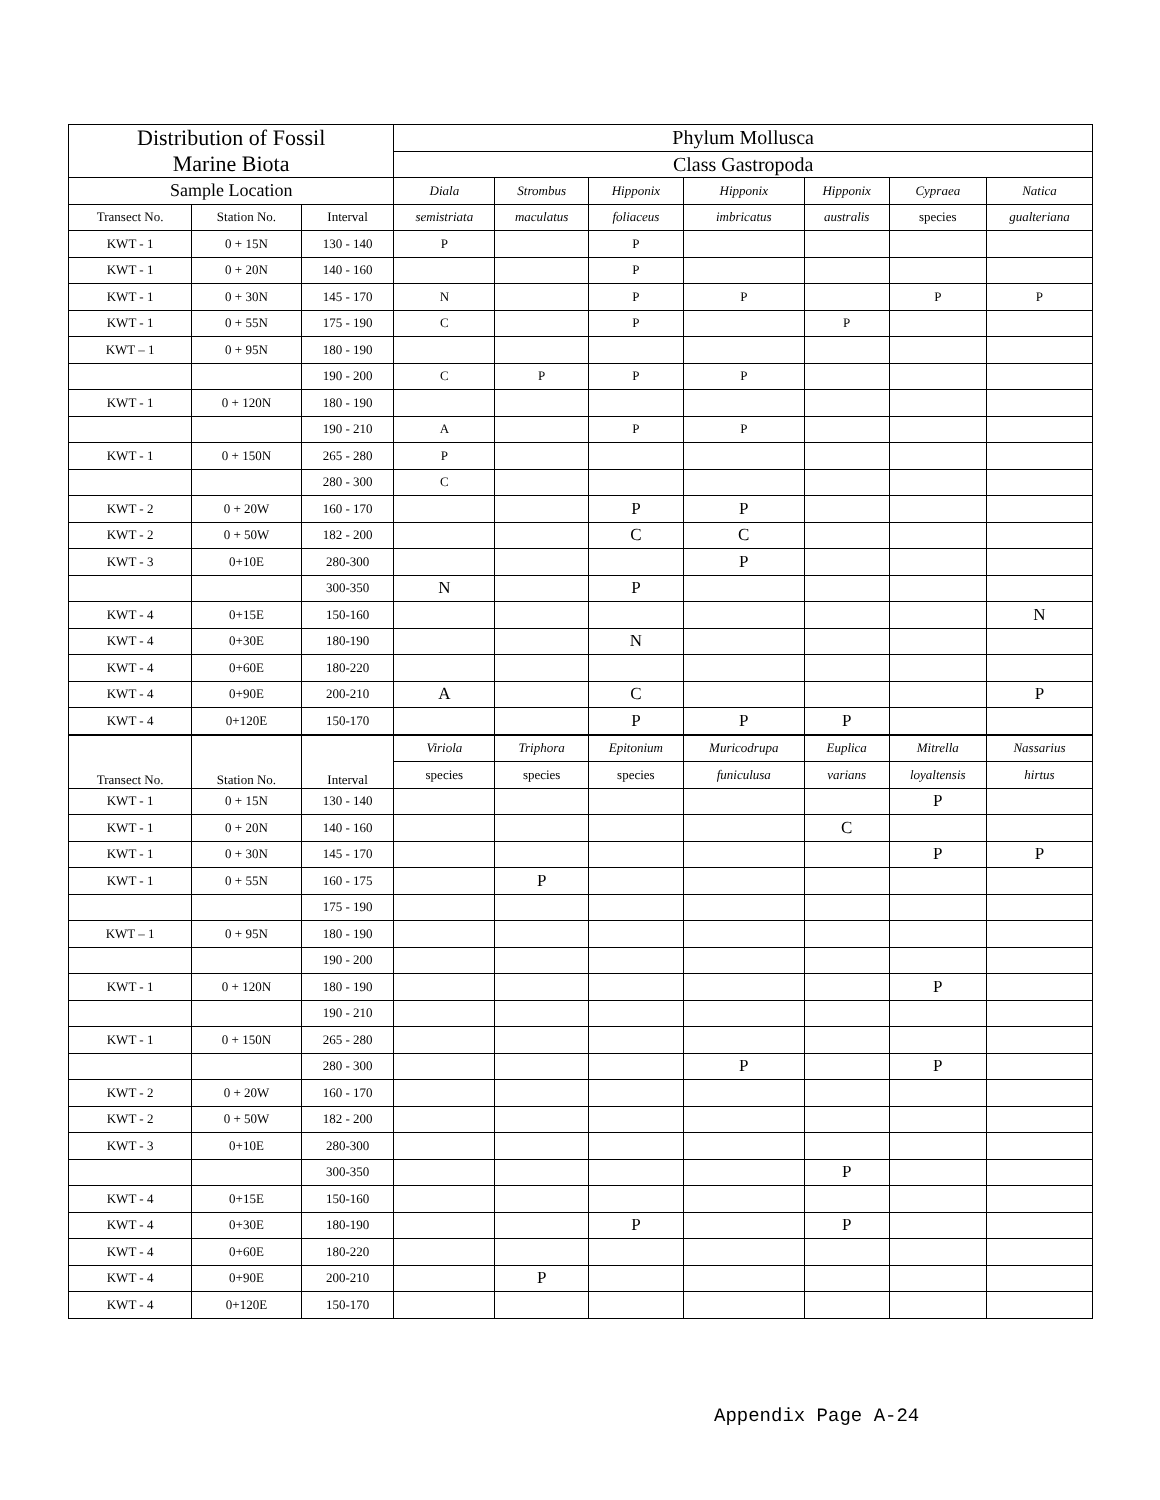| Distribution of Fossil Marine Biota | | | Phylum Mollusca | | | | | | |
| --- | --- | --- | --- | --- | --- | --- | --- | --- | --- |
| | | | Class Gastropoda | | | | | | |
| Sample Location | | | Diala | Strombus | Hipponix | Hipponix | Hipponix | Cypraea | Natica |
| Transect No. | Station No. | Interval | semistriata | maculatus | foliaceus | imbricatus | australis | species | gualteriana |
| KWT - 1 | 0 + 15N | 130 - 140 | P | | P | | | | |
| KWT - 1 | 0 + 20N | 140 - 160 | | | P | | | | |
| KWT - 1 | 0 + 30N | 145 - 170 | N | | P | P | | P | P |
| KWT - 1 | 0 + 55N | 175 - 190 | C | | P | | P | | |
| KWT – 1 | 0 + 95N | 180 - 190 | | | | | | | |
| | | 190 - 200 | C | P | P | P | | | |
| KWT - 1 | 0 + 120N | 180 - 190 | | | | | | | |
| | | 190 - 210 | A | | P | P | | | |
| KWT - 1 | 0 + 150N | 265 - 280 | P | | | | | | |
| | | 280 - 300 | C | | | | | | |
| KWT - 2 | 0 + 20W | 160 - 170 | | | P | P | | | |
| KWT - 2 | 0 + 50W | 182 - 200 | | | C | C | | | |
| KWT - 3 | 0+10E | 280-300 | | | | P | | | |
| | | 300-350 | N | | P | | | | |
| KWT - 4 | 0+15E | 150-160 | | | | | | | N |
| KWT - 4 | 0+30E | 180-190 | | | N | | | | |
| KWT - 4 | 0+60E | 180-220 | | | | | | | |
| KWT - 4 | 0+90E | 200-210 | A | | C | | | | P |
| KWT - 4 | 0+120E | 150-170 | | | P | P | P | | |
| Transect No. | Station No. | Interval | Viriola | Triphora | Epitonium | Muricodrupa | Euplica | Mitrella | Nassarius |
| | | | species | species | species | funiculusa | varians | loyaltensis | hirtus |
| KWT - 1 | 0 + 15N | 130 - 140 | | | | | | P | |
| KWT - 1 | 0 + 20N | 140 - 160 | | | | | C | | |
| KWT - 1 | 0 + 30N | 145 - 170 | | | | | | P | P |
| KWT - 1 | 0 + 55N | 160 - 175 | | P | | | | | |
| | | 175 - 190 | | | | | | | |
| KWT – 1 | 0 + 95N | 180 - 190 | | | | | | | |
| | | 190 - 200 | | | | | | | |
| KWT - 1 | 0 + 120N | 180 - 190 | | | | | | P | |
| | | 190 - 210 | | | | | | | |
| KWT - 1 | 0 + 150N | 265 - 280 | | | | | | | |
| | | 280 - 300 | | | | P | | P | |
| KWT - 2 | 0 + 20W | 160 - 170 | | | | | | | |
| KWT - 2 | 0 + 50W | 182 - 200 | | | | | | | |
| KWT - 3 | 0+10E | 280-300 | | | | | | | |
| | | 300-350 | | | | | P | | |
| KWT - 4 | 0+15E | 150-160 | | | | | | | |
| KWT - 4 | 0+30E | 180-190 | | | P | | P | | |
| KWT - 4 | 0+60E | 180-220 | | | | | | | |
| KWT - 4 | 0+90E | 200-210 | | P | | | | | |
| KWT - 4 | 0+120E | 150-170 | | | | | | | |
Appendix Page A-24